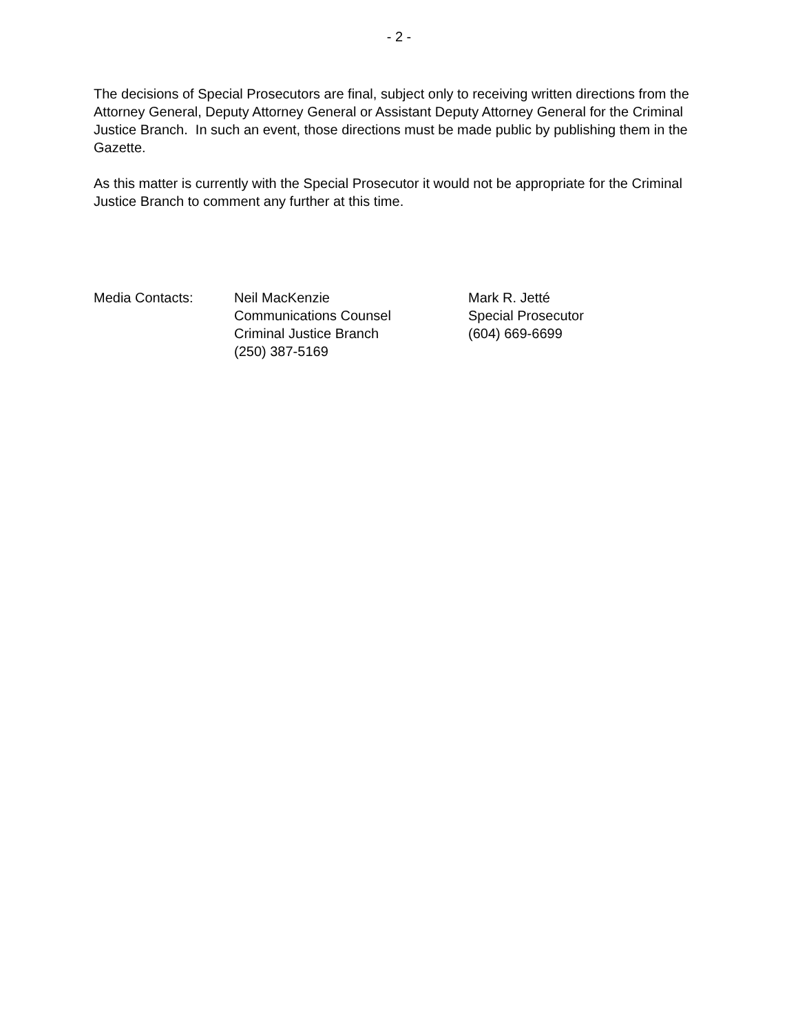- 2 -
The decisions of Special Prosecutors are final, subject only to receiving written directions from the Attorney General, Deputy Attorney General or Assistant Deputy Attorney General for the Criminal Justice Branch. In such an event, those directions must be made public by publishing them in the Gazette.
As this matter is currently with the Special Prosecutor it would not be appropriate for the Criminal Justice Branch to comment any further at this time.
| Media Contacts: | Neil MacKenzie Communications Counsel Criminal Justice Branch (250) 387-5169 | Mark R. Jetté Special Prosecutor (604) 669-6699 |